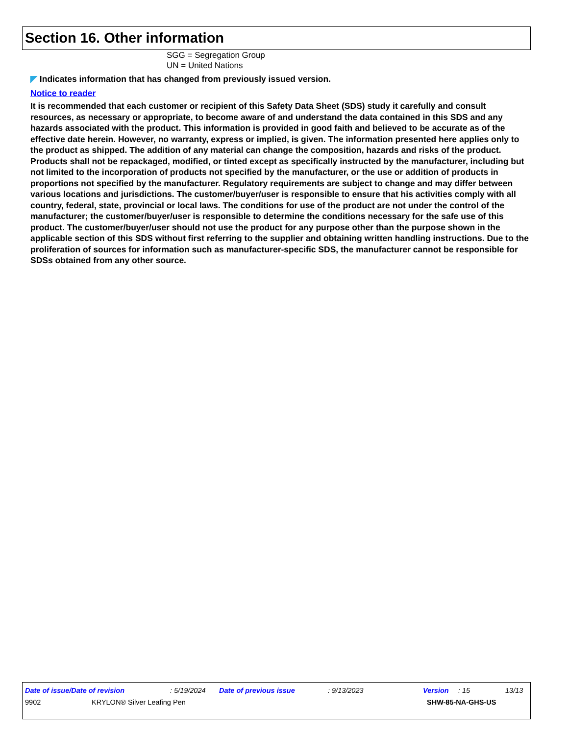Section 16. Other information
SGG = Segregation Group
UN = United Nations
◤ Indicates information that has changed from previously issued version.
Notice to reader
It is recommended that each customer or recipient of this Safety Data Sheet (SDS) study it carefully and consult resources, as necessary or appropriate, to become aware of and understand the data contained in this SDS and any hazards associated with the product. This information is provided in good faith and believed to be accurate as of the effective date herein. However, no warranty, express or implied, is given. The information presented here applies only to the product as shipped. The addition of any material can change the composition, hazards and risks of the product. Products shall not be repackaged, modified, or tinted except as specifically instructed by the manufacturer, including but not limited to the incorporation of products not specified by the manufacturer, or the use or addition of products in proportions not specified by the manufacturer. Regulatory requirements are subject to change and may differ between various locations and jurisdictions. The customer/buyer/user is responsible to ensure that his activities comply with all country, federal, state, provincial or local laws. The conditions for use of the product are not under the control of the manufacturer; the customer/buyer/user is responsible to determine the conditions necessary for the safe use of this product. The customer/buyer/user should not use the product for any purpose other than the purpose shown in the applicable section of this SDS without first referring to the supplier and obtaining written handling instructions. Due to the proliferation of sources for information such as manufacturer-specific SDS, the manufacturer cannot be responsible for SDSs obtained from any other source.
Date of issue/Date of revision: 5/19/2024 Date of previous issue: 9/13/2023 Version: 15 13/13
9902 KRYLON® Silver Leafing Pen SHW-85-NA-GHS-US